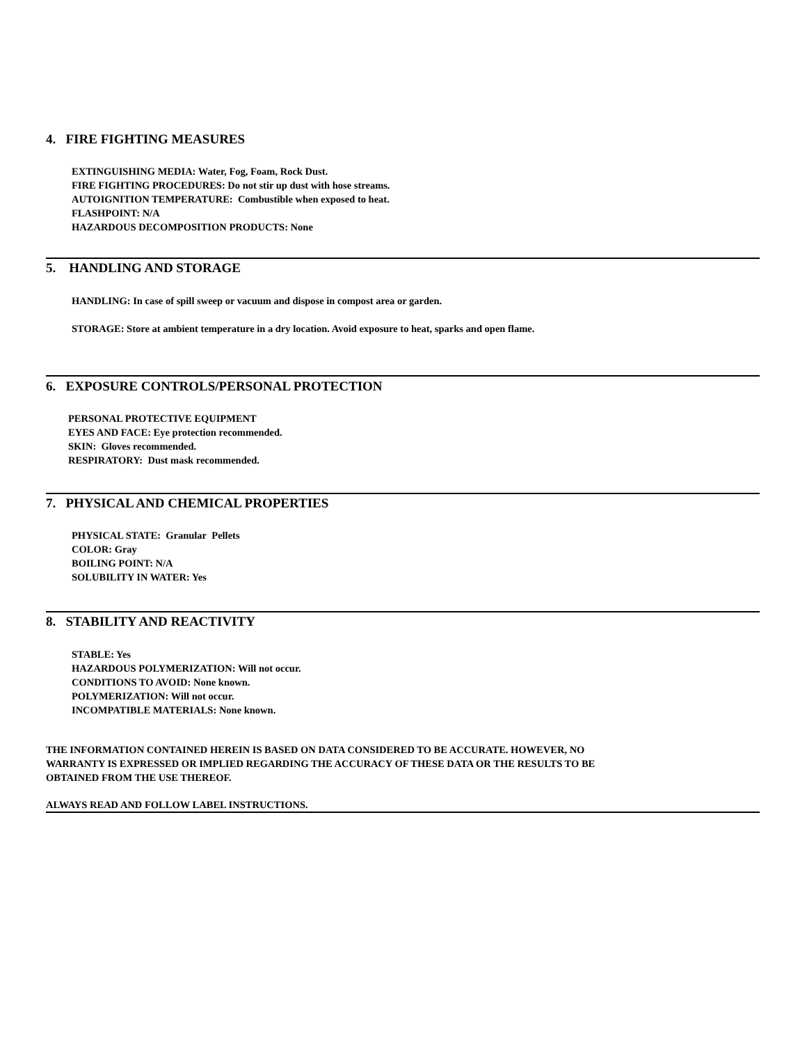4. FIRE FIGHTING MEASURES
EXTINGUISHING MEDIA: Water, Fog, Foam, Rock Dust.
FIRE FIGHTING PROCEDURES: Do not stir up dust with hose streams.
AUTOIGNITION TEMPERATURE: Combustible when exposed to heat.
FLASHPOINT: N/A
HAZARDOUS DECOMPOSITION PRODUCTS: None
5. HANDLING AND STORAGE
HANDLING: In case of spill sweep or vacuum and dispose in compost area or garden.
STORAGE: Store at ambient temperature in a dry location. Avoid exposure to heat, sparks and open flame.
6. EXPOSURE CONTROLS/PERSONAL PROTECTION
PERSONAL PROTECTIVE EQUIPMENT
EYES AND FACE: Eye protection recommended.
SKIN: Gloves recommended.
RESPIRATORY: Dust mask recommended.
7. PHYSICAL AND CHEMICAL PROPERTIES
PHYSICAL STATE: Granular Pellets
COLOR: Gray
BOILING POINT: N/A
SOLUBILITY IN WATER: Yes
8. STABILITY AND REACTIVITY
STABLE: Yes
HAZARDOUS POLYMERIZATION: Will not occur.
CONDITIONS TO AVOID: None known.
POLYMERIZATION: Will not occur.
INCOMPATIBLE MATERIALS: None known.
THE INFORMATION CONTAINED HEREIN IS BASED ON DATA CONSIDERED TO BE ACCURATE. HOWEVER, NO
WARRANTY IS EXPRESSED OR IMPLIED REGARDING THE ACCURACY OF THESE DATA OR THE RESULTS TO BE
OBTAINED FROM THE USE THEREOF.
ALWAYS READ AND FOLLOW LABEL INSTRUCTIONS.